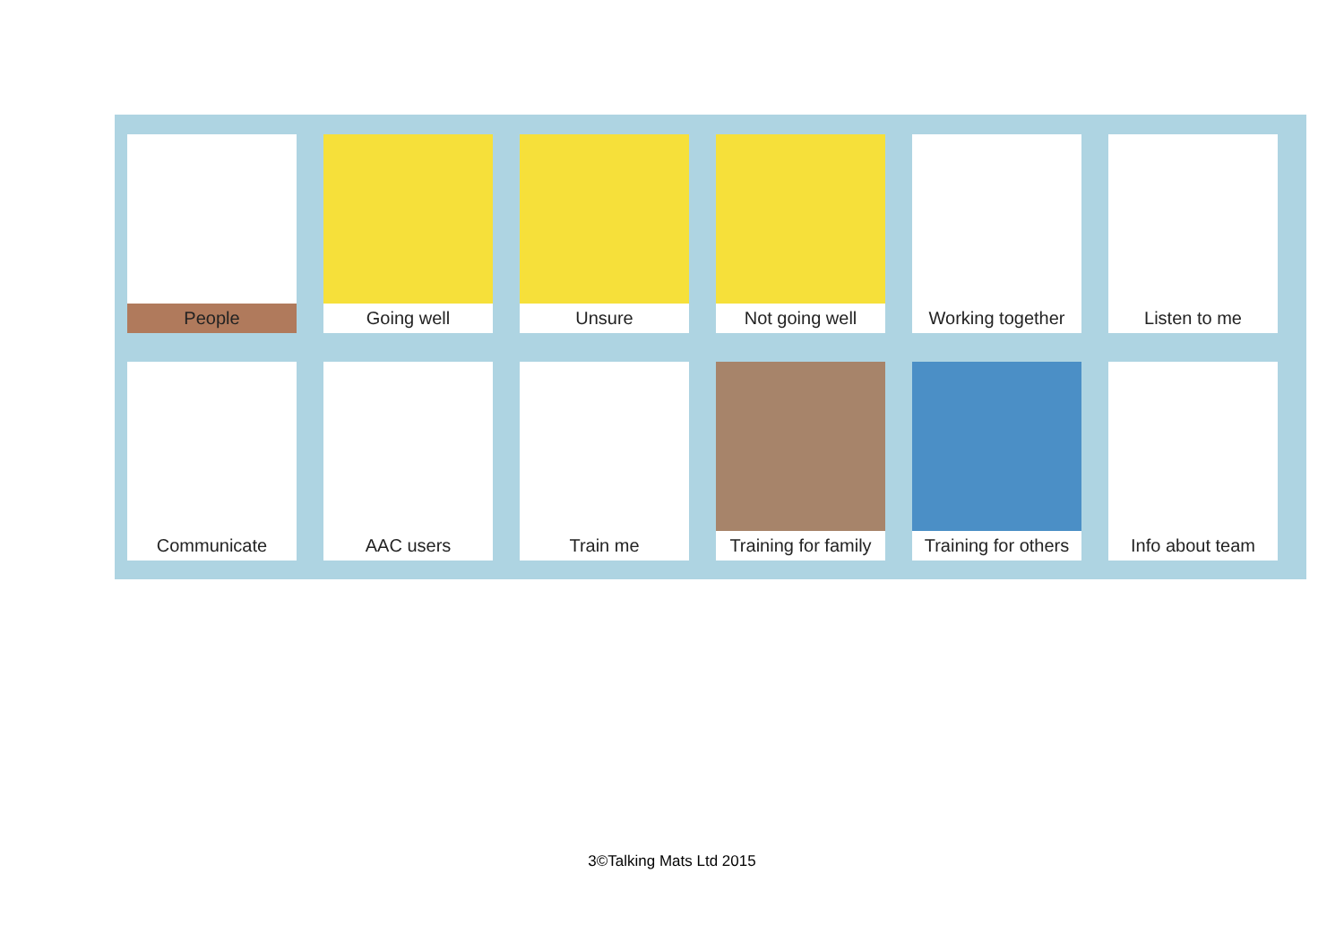People
Going well
Unsure
Not going well
Working together
Listen to me
Communicate
AAC users
Train me
Training for family
Training for others
Info about team
3©Talking Mats Ltd 2015